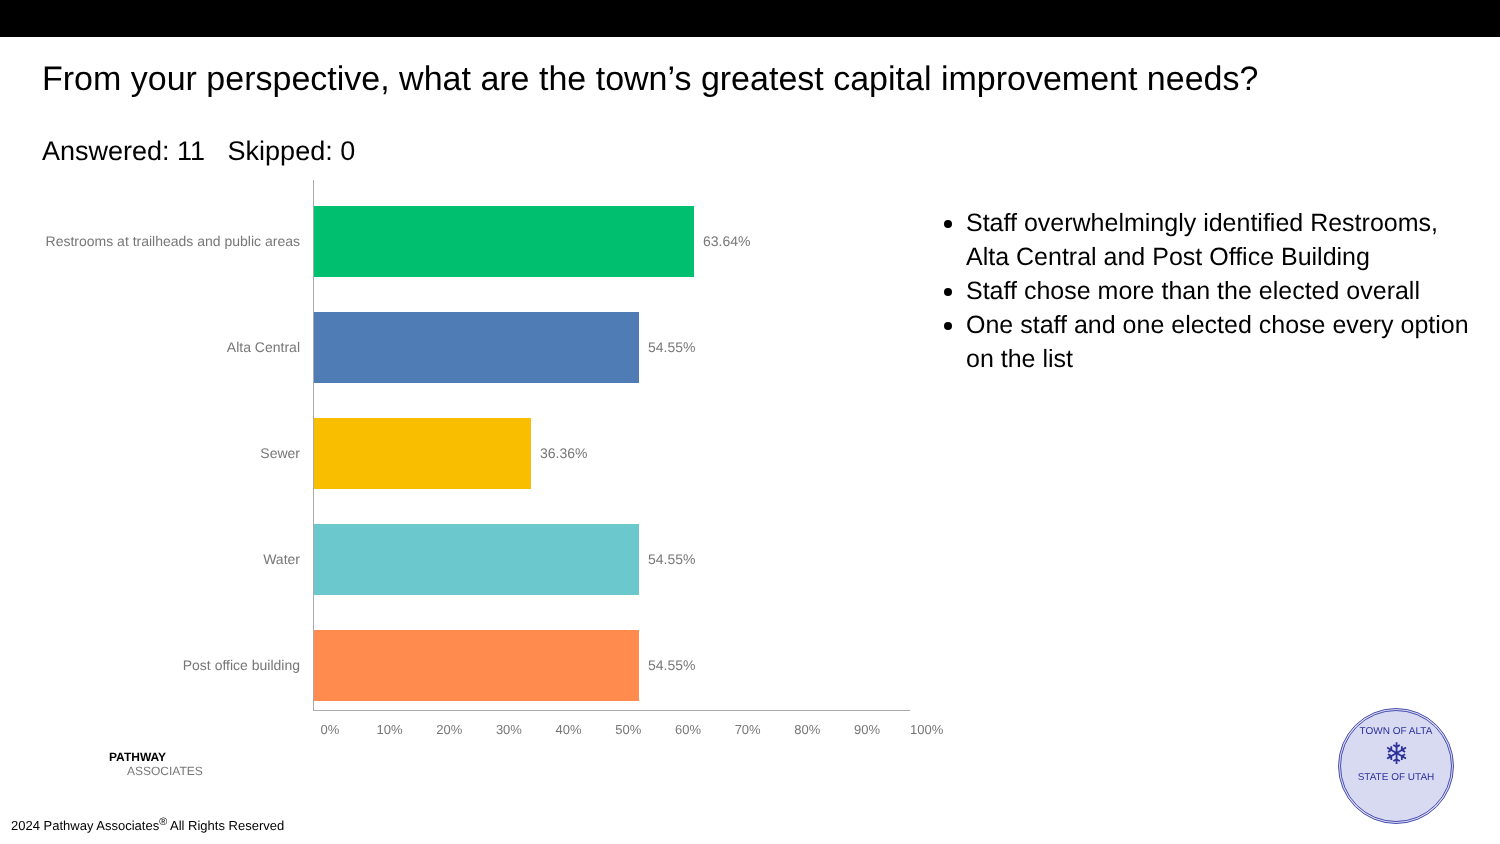From your perspective, what are the town’s greatest capital improvement needs?
Answered: 11 Skipped: 0
Restrooms at trailheads and public areas
63.64%
Alta Central 54.55%
Sewer 36.36%
Water 54.55%
Post office building 54.55%
0% 10% 20% 30% 40% 50% 60% 70% 80% 90% 100%
Staff overwhelmingly identified Restrooms, Alta Central and Post Office Building
Staff chose more than the elected overall
One staff and one elected chose every option on the list
PATHWAY
ASSOCIATES
2024 Pathway Associates<sup>®</sup> All Rights Reserved
TOWN OF ALTA
❄
STATE OF UTAH